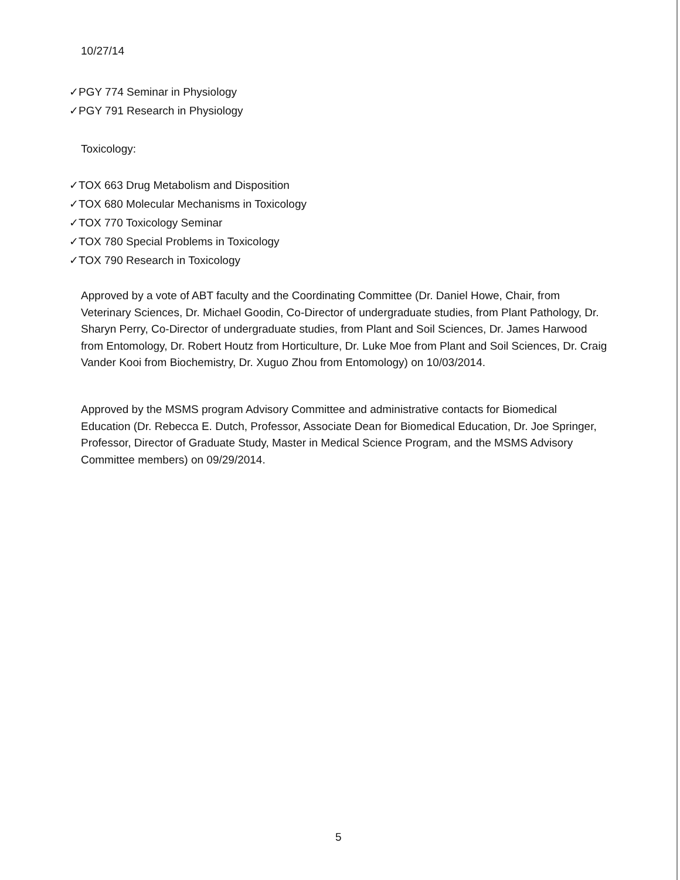10/27/14
✓PGY 774 Seminar in Physiology
✓PGY 791 Research in Physiology
Toxicology:
✓TOX 663 Drug Metabolism and Disposition
✓TOX 680 Molecular Mechanisms in Toxicology
✓TOX 770 Toxicology Seminar
✓TOX 780 Special Problems in Toxicology
✓TOX 790 Research in Toxicology
Approved by a vote of ABT faculty and the Coordinating Committee (Dr. Daniel Howe, Chair, from Veterinary Sciences, Dr. Michael Goodin, Co-Director of undergraduate studies, from Plant Pathology, Dr. Sharyn Perry, Co-Director of undergraduate studies, from Plant and Soil Sciences, Dr. James Harwood from Entomology, Dr. Robert Houtz from Horticulture, Dr. Luke Moe from Plant and Soil Sciences, Dr. Craig Vander Kooi from Biochemistry, Dr. Xuguo Zhou from Entomology) on 10/03/2014.
Approved by the MSMS program Advisory Committee and administrative contacts for Biomedical Education (Dr. Rebecca E. Dutch, Professor, Associate Dean for Biomedical Education, Dr. Joe Springer, Professor, Director of Graduate Study, Master in Medical Science Program, and the MSMS Advisory Committee members) on 09/29/2014.
5